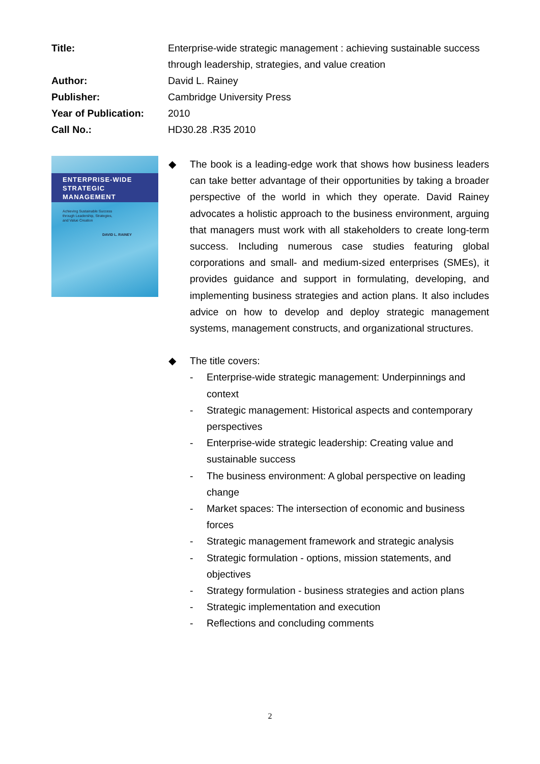Title: Enterprise-wide strategic management : achieving sustainable success through leadership, strategies, and value creation
Author: David L. Rainey
Publisher: Cambridge University Press
Year of Publication:
2010
Call No.: HD30.28 .R35 2010
ENTERPRISE-WIDE
STRATEGIC
MANAGEMENT
Achieving Sustainable Success
through Leadership, Strategies,
and Value Creation
DAVID L. RAINEY
◆ The book is a leading-edge work that shows how business leaders can take better advantage of their opportunities by taking a broader perspective of the world in which they operate. David Rainey advocates a holistic approach to the business environment, arguing that managers must work with all stakeholders to create long-term success. Including numerous case studies featuring global corporations and small- and medium-sized enterprises (SMEs), it provides guidance and support in formulating, developing, and implementing business strategies and action plans. It also includes advice on how to develop and deploy strategic management systems, management constructs, and organizational structures.
◆ The title covers:
- Enterprise-wide strategic management: Underpinnings and context
- Strategic management: Historical aspects and contemporary perspectives
- Enterprise-wide strategic leadership: Creating value and sustainable success
- The business environment: A global perspective on leading change
- Market spaces: The intersection of economic and business forces
- Strategic management framework and strategic analysis
- Strategic formulation - options, mission statements, and objectives
- Strategy formulation - business strategies and action plans
- Strategic implementation and execution
- Reflections and concluding comments
2